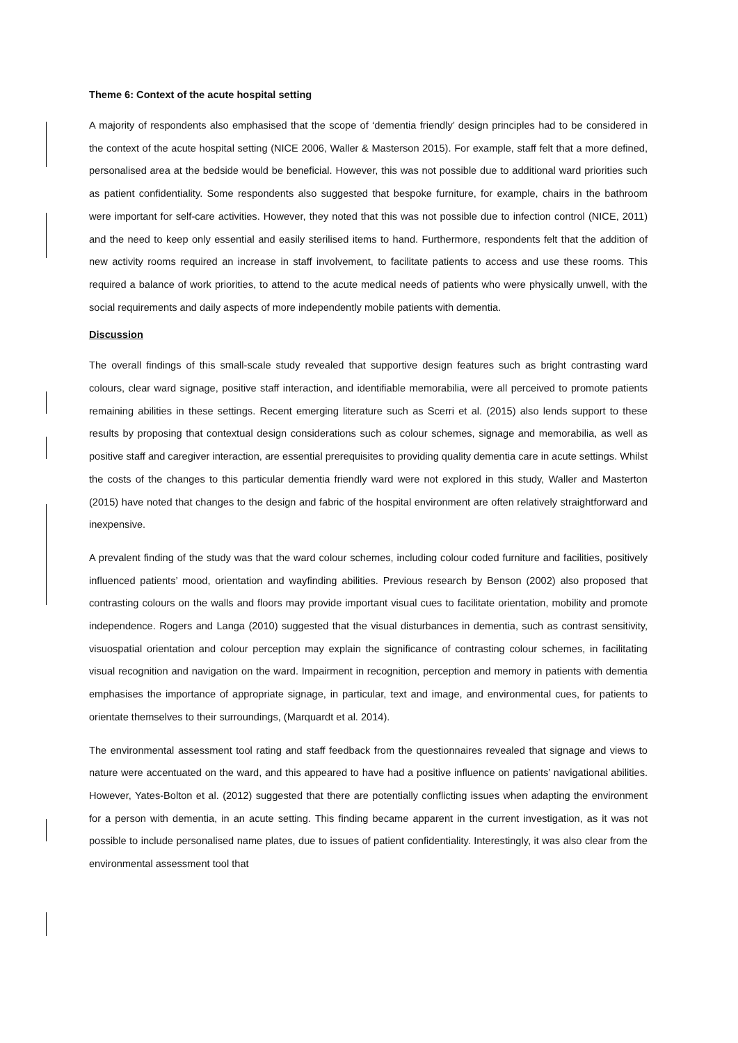Theme 6: Context of the acute hospital setting
A majority of respondents also emphasised that the scope of ‘dementia friendly’ design principles had to be considered in the context of the acute hospital setting (NICE 2006, Waller & Masterson 2015). For example, staff felt that a more defined, personalised area at the bedside would be beneficial. However, this was not possible due to additional ward priorities such as patient confidentiality. Some respondents also suggested that bespoke furniture, for example, chairs in the bathroom were important for self-care activities. However, they noted that this was not possible due to infection control (NICE, 2011) and the need to keep only essential and easily sterilised items to hand. Furthermore, respondents felt that the addition of new activity rooms required an increase in staff involvement, to facilitate patients to access and use these rooms. This required a balance of work priorities, to attend to the acute medical needs of patients who were physically unwell, with the social requirements and daily aspects of more independently mobile patients with dementia.
Discussion
The overall findings of this small-scale study revealed that supportive design features such as bright contrasting ward colours, clear ward signage, positive staff interaction, and identifiable memorabilia, were all perceived to promote patients remaining abilities in these settings. Recent emerging literature such as Scerri et al. (2015) also lends support to these results by proposing that contextual design considerations such as colour schemes, signage and memorabilia, as well as positive staff and caregiver interaction, are essential prerequisites to providing quality dementia care in acute settings. Whilst the costs of the changes to this particular dementia friendly ward were not explored in this study, Waller and Masterton (2015) have noted that changes to the design and fabric of the hospital environment are often relatively straightforward and inexpensive.
A prevalent finding of the study was that the ward colour schemes, including colour coded furniture and facilities, positively influenced patients’ mood, orientation and wayfinding abilities. Previous research by Benson (2002) also proposed that contrasting colours on the walls and floors may provide important visual cues to facilitate orientation, mobility and promote independence. Rogers and Langa (2010) suggested that the visual disturbances in dementia, such as contrast sensitivity, visuospatial orientation and colour perception may explain the significance of contrasting colour schemes, in facilitating visual recognition and navigation on the ward. Impairment in recognition, perception and memory in patients with dementia emphasises the importance of appropriate signage, in particular, text and image, and environmental cues, for patients to orientate themselves to their surroundings, (Marquardt et al. 2014).
The environmental assessment tool rating and staff feedback from the questionnaires revealed that signage and views to nature were accentuated on the ward, and this appeared to have had a positive influence on patients’ navigational abilities. However, Yates-Bolton et al. (2012) suggested that there are potentially conflicting issues when adapting the environment for a person with dementia, in an acute setting. This finding became apparent in the current investigation, as it was not possible to include personalised name plates, due to issues of patient confidentiality. Interestingly, it was also clear from the environmental assessment tool that